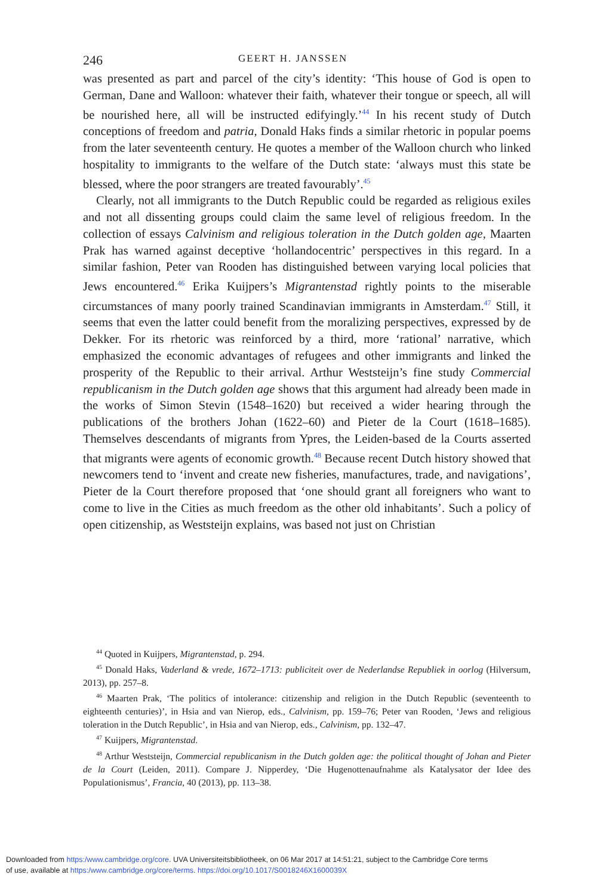246 GEERT H. JANSSEN
was presented as part and parcel of the city’s identity: ‘This house of God is open to German, Dane and Walloon: whatever their faith, whatever their tongue or speech, all will be nourished here, all will be instructed edifyingly.’<sup>44</sup> In his recent study of Dutch conceptions of freedom and patria, Donald Haks finds a similar rhetoric in popular poems from the later seventeenth century. He quotes a member of the Walloon church who linked hospitality to immigrants to the welfare of the Dutch state: ‘always must this state be blessed, where the poor strangers are treated favourably’.<sup>45</sup>
Clearly, not all immigrants to the Dutch Republic could be regarded as religious exiles and not all dissenting groups could claim the same level of religious freedom. In the collection of essays Calvinism and religious toleration in the Dutch golden age, Maarten Prak has warned against deceptive ‘hollandocentric’ perspectives in this regard. In a similar fashion, Peter van Rooden has distinguished between varying local policies that Jews encountered.<sup>46</sup> Erika Kuijpers’s Migrantenstad rightly points to the miserable circumstances of many poorly trained Scandinavian immigrants in Amsterdam.<sup>47</sup> Still, it seems that even the latter could benefit from the moralizing perspectives, expressed by de Dekker. For its rhetoric was reinforced by a third, more ‘rational’ narrative, which emphasized the economic advantages of refugees and other immigrants and linked the prosperity of the Republic to their arrival. Arthur Weststeijn’s fine study Commercial republicanism in the Dutch golden age shows that this argument had already been made in the works of Simon Stevin (1548–1620) but received a wider hearing through the publications of the brothers Johan (1622–60) and Pieter de la Court (1618–1685). Themselves descendants of migrants from Ypres, the Leiden-based de la Courts asserted that migrants were agents of economic growth.<sup>48</sup> Because recent Dutch history showed that newcomers tend to ‘invent and create new fisheries, manufactures, trade, and navigations’, Pieter de la Court therefore proposed that ‘one should grant all foreigners who want to come to live in the Cities as much freedom as the other old inhabitants’. Such a policy of open citizenship, as Weststeijn explains, was based not just on Christian
<sup>44</sup> Quoted in Kuijpers, Migrantenstad, p. 294.
<sup>45</sup> Donald Haks, Vaderland & vrede, 1672–1713: publiciteit over de Nederlandse Republiek in oorlog (Hilversum, 2013), pp. 257–8.
<sup>46</sup> Maarten Prak, ‘The politics of intolerance: citizenship and religion in the Dutch Republic (seventeenth to eighteenth centuries)’, in Hsia and van Nierop, eds., Calvinism, pp. 159–76; Peter van Rooden, ‘Jews and religious toleration in the Dutch Republic’, in Hsia and van Nierop, eds., Calvinism, pp. 132–47.
<sup>47</sup> Kuijpers, Migrantenstad.
<sup>48</sup> Arthur Weststeijn, Commercial republicanism in the Dutch golden age: the political thought of Johan and Pieter de la Court (Leiden, 2011). Compare J. Nipperdey, ‘Die Hugenottenaufnahme als Katalysator der Idee des Populationismus’, Francia, 40 (2013), pp. 113–38.
Downloaded from https:/www.cambridge.org/core. UVA Universiteitsbibliotheek, on 06 Mar 2017 at 14:51:21, subject to the Cambridge Core terms
of use, available at https:/www.cambridge.org/core/terms. https://doi.org/10.1017/S0018246X1600039X